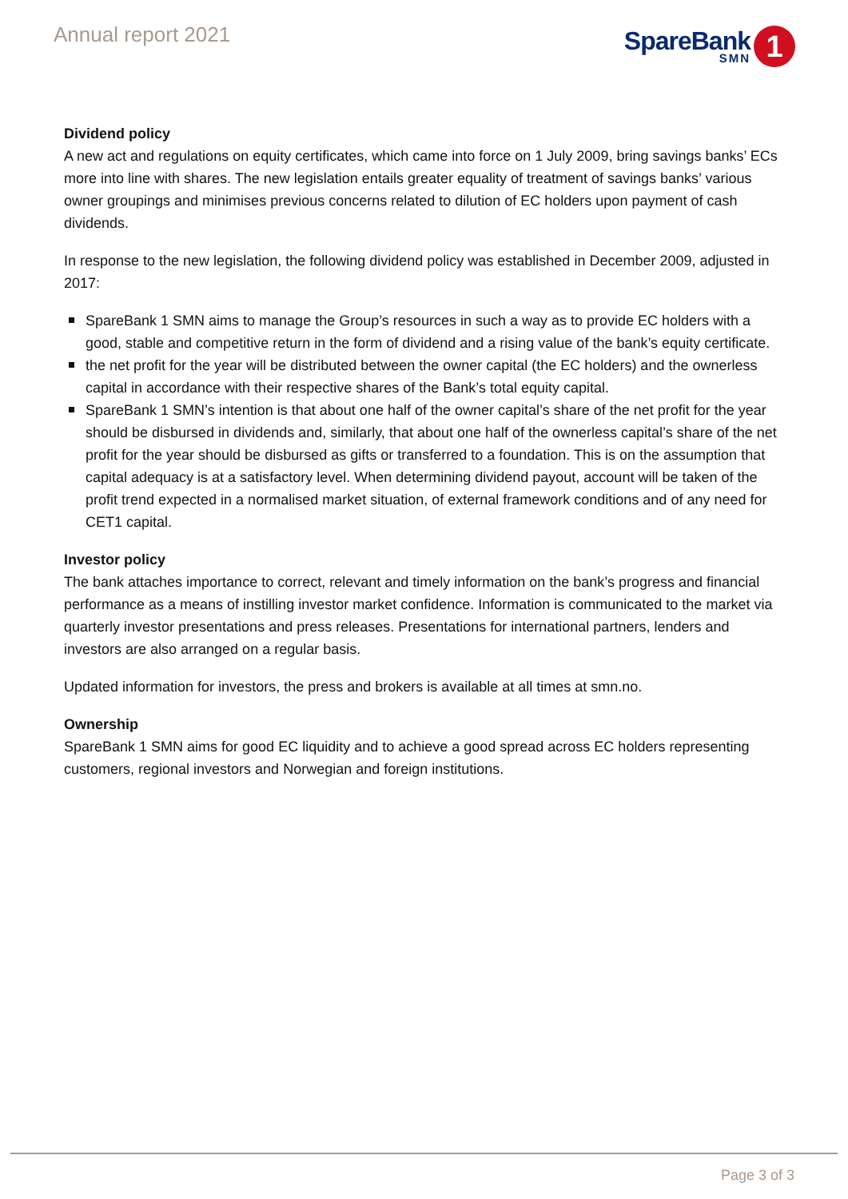Annual report 2021
SpareBank
SMN
1
Dividend policy
A new act and regulations on equity certificates, which came into force on 1 July 2009, bring savings banks’ ECs more into line with shares. The new legislation entails greater equality of treatment of savings banks’ various owner groupings and minimises previous concerns related to dilution of EC holders upon payment of cash dividends.
In response to the new legislation, the following dividend policy was established in December 2009, adjusted in 2017:
SpareBank 1 SMN aims to manage the Group’s resources in such a way as to provide EC holders with a good, stable and competitive return in the form of dividend and a rising value of the bank’s equity certificate.
the net profit for the year will be distributed between the owner capital (the EC holders) and the ownerless capital in accordance with their respective shares of the Bank’s total equity capital.
SpareBank 1 SMN’s intention is that about one half of the owner capital’s share of the net profit for the year should be disbursed in dividends and, similarly, that about one half of the ownerless capital’s share of the net profit for the year should be disbursed as gifts or transferred to a foundation. This is on the assumption that capital adequacy is at a satisfactory level. When determining dividend payout, account will be taken of the profit trend expected in a normalised market situation, of external framework conditions and of any need for CET1 capital.
Investor policy
The bank attaches importance to correct, relevant and timely information on the bank’s progress and financial performance as a means of instilling investor market confidence. Information is communicated to the market via quarterly investor presentations and press releases. Presentations for international partners, lenders and investors are also arranged on a regular basis.
Updated information for investors, the press and brokers is available at all times at smn.no.
Ownership
SpareBank 1 SMN aims for good EC liquidity and to achieve a good spread across EC holders representing customers, regional investors and Norwegian and foreign institutions.
Page 3 of 3